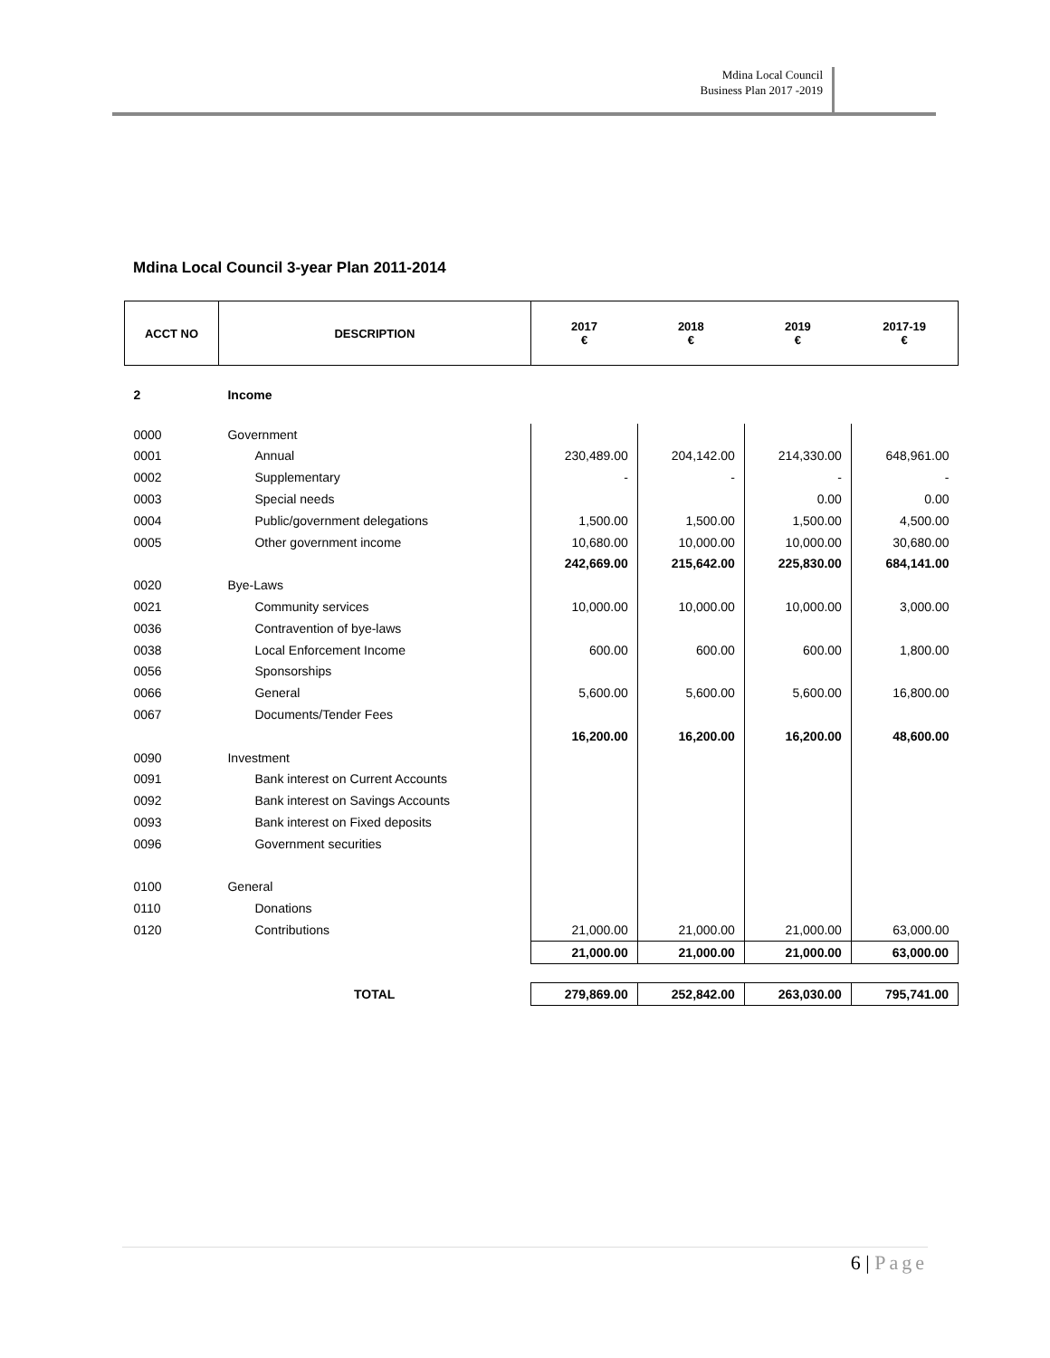Mdina Local Council
Business Plan 2017 -2019
Mdina Local Council 3-year Plan 2011-2014
| ACCT NO | DESCRIPTION | 2017 € | 2018 € | 2019 € | 2017-19 € |
| --- | --- | --- | --- | --- | --- |
| 2 | Income | | | | |
| 0000 | Government | | | | |
| 0001 | Annual | 230,489.00 | 204,142.00 | 214,330.00 | 648,961.00 |
| 0002 | Supplementary | - | - | - | - |
| 0003 | Special needs | | | 0.00 | 0.00 |
| 0004 | Public/government delegations | 1,500.00 | 1,500.00 | 1,500.00 | 4,500.00 |
| 0005 | Other government income | 10,680.00 | 10,000.00 | 10,000.00 | 30,680.00 |
| | | 242,669.00 | 215,642.00 | 225,830.00 | 684,141.00 |
| 0020 | Bye-Laws | | | | |
| 0021 | Community services | 10,000.00 | 10,000.00 | 10,000.00 | 3,000.00 |
| 0036 | Contravention of bye-laws | | | | |
| 0038 | Local Enforcement Income | 600.00 | 600.00 | 600.00 | 1,800.00 |
| 0056 | Sponsorships | | | | |
| 0066 | General | 5,600.00 | 5,600.00 | 5,600.00 | 16,800.00 |
| 0067 | Documents/Tender Fees | | | | |
| | | 16,200.00 | 16,200.00 | 16,200.00 | 48,600.00 |
| 0090 | Investment | | | | |
| 0091 | Bank interest on Current Accounts | | | | |
| 0092 | Bank interest on Savings Accounts | | | | |
| 0093 | Bank interest on Fixed deposits | | | | |
| 0096 | Government securities | | | | |
| 0100 | General | | | | |
| 0110 | Donations | | | | |
| 0120 | Contributions | 21,000.00 | 21,000.00 | 21,000.00 | 63,000.00 |
| | | 21,000.00 | 21,000.00 | 21,000.00 | 63,000.00 |
| | TOTAL | 279,869.00 | 252,842.00 | 263,030.00 | 795,741.00 |
6 | Page